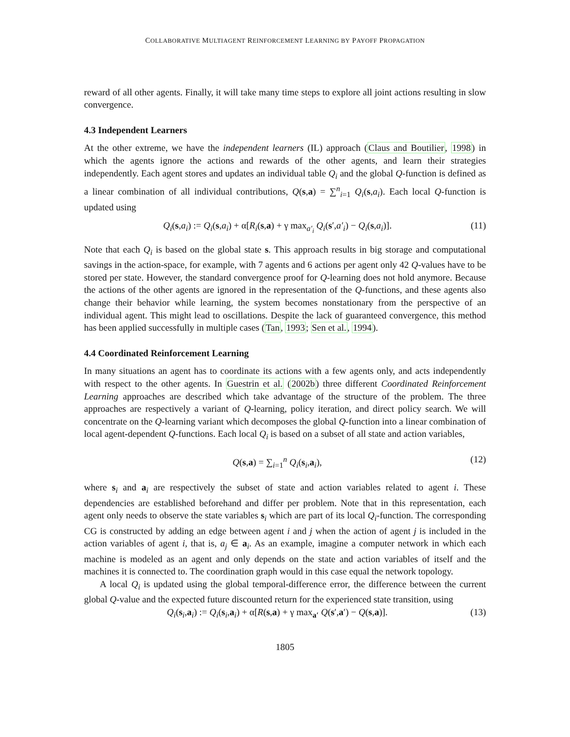COLLABORATIVE MULTIAGENT REINFORCEMENT LEARNING BY PAYOFF PROPAGATION
reward of all other agents. Finally, it will take many time steps to explore all joint actions resulting in slow convergence.
4.3 Independent Learners
At the other extreme, we have the independent learners (IL) approach (Claus and Boutilier, 1998) in which the agents ignore the actions and rewards of the other agents, and learn their strategies independently. Each agent stores and updates an individual table Q<sub>i</sub> and the global Q-function is defined as a linear combination of all individual contributions, Q(s,a) = ∑<sup>n</sup><sub>i=1</sub> Q<sub>i</sub>(s,a<sub>i</sub>). Each local Q-function is updated using
Q<sub>i</sub>(s,a<sub>i</sub>) := Q<sub>i</sub>(s,a<sub>i</sub>) + α[R<sub>i</sub>(s,a) + γ max<sub>a′<sub>i</sub></sub> Q<sub>i</sub>(s′,a′<sub>i</sub>) − Q<sub>i</sub>(s,a<sub>i</sub>)]. (11)
Note that each Q<sub>i</sub> is based on the global state s. This approach results in big storage and computational savings in the action-space, for example, with 7 agents and 6 actions per agent only 42 Q-values have to be stored per state. However, the standard convergence proof for Q-learning does not hold anymore. Because the actions of the other agents are ignored in the representation of the Q-functions, and these agents also change their behavior while learning, the system becomes nonstationary from the perspective of an individual agent. This might lead to oscillations. Despite the lack of guaranteed convergence, this method has been applied successfully in multiple cases (Tan, 1993; Sen et al., 1994).
4.4 Coordinated Reinforcement Learning
In many situations an agent has to coordinate its actions with a few agents only, and acts independently with respect to the other agents. In Guestrin et al. (2002b) three different Coordinated Reinforcement Learning approaches are described which take advantage of the structure of the problem. The three approaches are respectively a variant of Q-learning, policy iteration, and direct policy search. We will concentrate on the Q-learning variant which decomposes the global Q-function into a linear combination of local agent-dependent Q-functions. Each local Q<sub>i</sub> is based on a subset of all state and action variables,
Q(s,a) = ∑<sub>i=1</sub><sup>n</sup> Q<sub>i</sub>(s<sub>i</sub>,a<sub>i</sub>), (12)
where s<sub>i</sub> and a<sub>i</sub> are respectively the subset of state and action variables related to agent i. These dependencies are established beforehand and differ per problem. Note that in this representation, each agent only needs to observe the state variables s<sub>i</sub> which are part of its local Q<sub>i</sub>-function. The corresponding CG is constructed by adding an edge between agent i and j when the action of agent j is included in the action variables of agent i, that is, a<sub>j</sub> ∈ a<sub>i</sub>. As an example, imagine a computer network in which each machine is modeled as an agent and only depends on the state and action variables of itself and the machines it is connected to. The coordination graph would in this case equal the network topology.
A local Q<sub>i</sub> is updated using the global temporal-difference error, the difference between the current global Q-value and the expected future discounted return for the experienced state transition, using
Q<sub>i</sub>(s<sub>i</sub>,a<sub>i</sub>) := Q<sub>i</sub>(s<sub>i</sub>,a<sub>i</sub>) + α[R(s,a) + γ max<sub>a′</sub> Q(s′,a′) − Q(s,a)]. (13)
1805